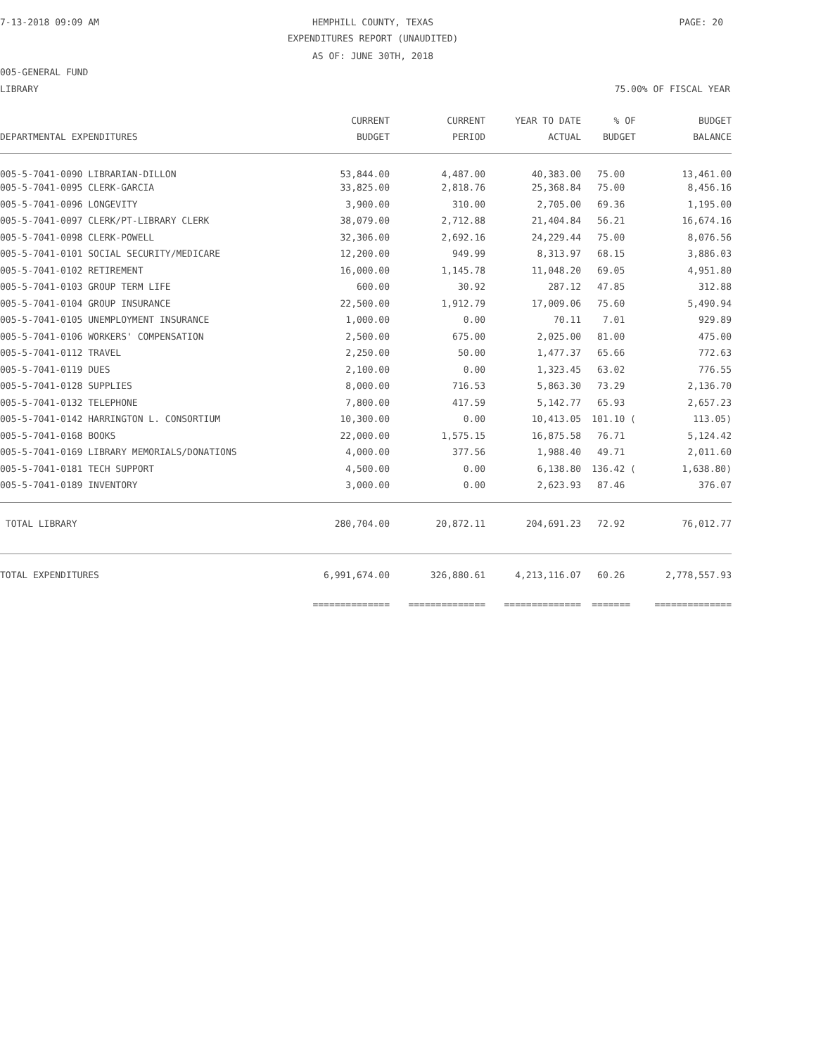7-13-2018 09:09 AM HEMPHILL COUNTY, TEXAS PAGE: 20
EXPENDITURES REPORT (UNAUDITED)
AS OF: JUNE 30TH, 2018
005-GENERAL FUND
LIBRARY 75.00% OF FISCAL YEAR
| | CURRENT | CURRENT | YEAR TO DATE | % OF | BUDGET |
| --- | --- | --- | --- | --- | --- |
| DEPARTMENTAL EXPENDITURES | BUDGET | PERIOD | ACTUAL | BUDGET | BALANCE |
| 005-5-7041-0090 LIBRARIAN-DILLON | 53,844.00 | 4,487.00 | 40,383.00 | 75.00 | 13,461.00 |
| 005-5-7041-0095 CLERK-GARCIA | 33,825.00 | 2,818.76 | 25,368.84 | 75.00 | 8,456.16 |
| 005-5-7041-0096 LONGEVITY | 3,900.00 | 310.00 | 2,705.00 | 69.36 | 1,195.00 |
| 005-5-7041-0097 CLERK/PT-LIBRARY CLERK | 38,079.00 | 2,712.88 | 21,404.84 | 56.21 | 16,674.16 |
| 005-5-7041-0098 CLERK-POWELL | 32,306.00 | 2,692.16 | 24,229.44 | 75.00 | 8,076.56 |
| 005-5-7041-0101 SOCIAL SECURITY/MEDICARE | 12,200.00 | 949.99 | 8,313.97 | 68.15 | 3,886.03 |
| 005-5-7041-0102 RETIREMENT | 16,000.00 | 1,145.78 | 11,048.20 | 69.05 | 4,951.80 |
| 005-5-7041-0103 GROUP TERM LIFE | 600.00 | 30.92 | 287.12 | 47.85 | 312.88 |
| 005-5-7041-0104 GROUP INSURANCE | 22,500.00 | 1,912.79 | 17,009.06 | 75.60 | 5,490.94 |
| 005-5-7041-0105 UNEMPLOYMENT INSURANCE | 1,000.00 | 0.00 | 70.11 | 7.01 | 929.89 |
| 005-5-7041-0106 WORKERS' COMPENSATION | 2,500.00 | 675.00 | 2,025.00 | 81.00 | 475.00 |
| 005-5-7041-0112 TRAVEL | 2,250.00 | 50.00 | 1,477.37 | 65.66 | 772.63 |
| 005-5-7041-0119 DUES | 2,100.00 | 0.00 | 1,323.45 | 63.02 | 776.55 |
| 005-5-7041-0128 SUPPLIES | 8,000.00 | 716.53 | 5,863.30 | 73.29 | 2,136.70 |
| 005-5-7041-0132 TELEPHONE | 7,800.00 | 417.59 | 5,142.77 | 65.93 | 2,657.23 |
| 005-5-7041-0142 HARRINGTON L. CONSORTIUM | 10,300.00 | 0.00 | 10,413.05 | 101.10 ( | 113.05) |
| 005-5-7041-0168 BOOKS | 22,000.00 | 1,575.15 | 16,875.58 | 76.71 | 5,124.42 |
| 005-5-7041-0169 LIBRARY MEMORIALS/DONATIONS | 4,000.00 | 377.56 | 1,988.40 | 49.71 | 2,011.60 |
| 005-5-7041-0181 TECH SUPPORT | 4,500.00 | 0.00 | 6,138.80 | 136.42 ( | 1,638.80) |
| 005-5-7041-0189 INVENTORY | 3,000.00 | 0.00 | 2,623.93 | 87.46 | 376.07 |
| TOTAL LIBRARY | 280,704.00 | 20,872.11 | 204,691.23 | 72.92 | 76,012.77 |
| TOTAL EXPENDITURES | 6,991,674.00 | 326,880.61 | 4,213,116.07 | 60.26 | 2,778,557.93 |
| | ============== | ============== | ============== | ======= | ============== |